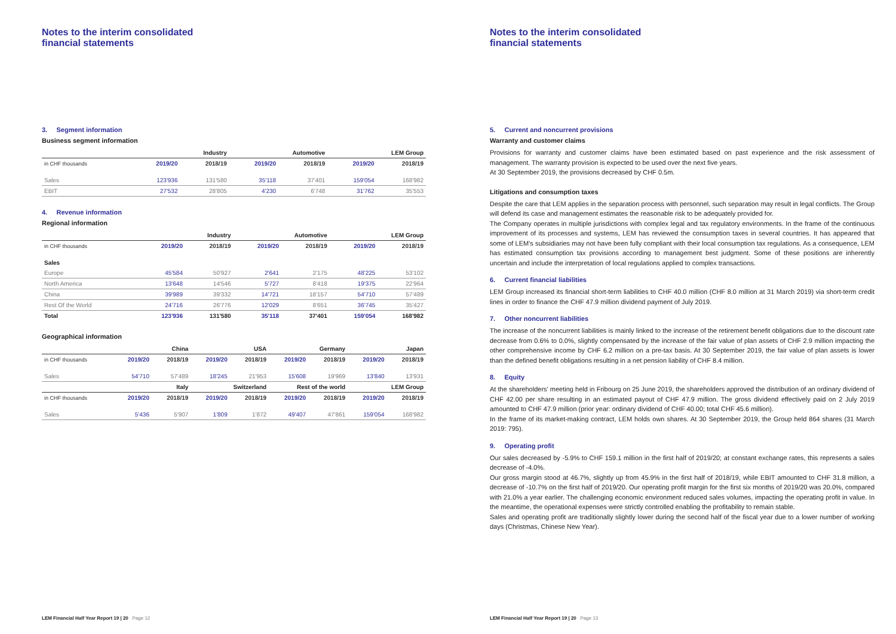Notes to the interim consolidated
financial statements
3. Segment information
Business segment information
| | Industry | | Automotive | | LEM Group | |
| --- | --- | --- | --- | --- | --- | --- |
| in CHF thousands | 2019/20 | 2018/19 | 2019/20 | 2018/19 | 2019/20 | 2018/19 |
| Sales | 123'936 | 131'580 | 35'118 | 37'401 | 159'054 | 168'982 |
| EBIT | 27'532 | 28'805 | 4'230 | 6'748 | 31'762 | 35'553 |
4. Revenue information
Regional information
| | Industry | | Automotive | | LEM Group | |
| --- | --- | --- | --- | --- | --- | --- |
| in CHF thousands | 2019/20 | 2018/19 | 2019/20 | 2018/19 | 2019/20 | 2018/19 |
| Sales | | | | | | |
| Europe | 45'584 | 50'927 | 2'641 | 2'175 | 48'225 | 53'102 |
| North America | 13'648 | 14'546 | 5'727 | 8'418 | 19'375 | 22'964 |
| China | 39'989 | 39'332 | 14'721 | 18'157 | 54'710 | 57'489 |
| Rest Of the World | 24'716 | 26'776 | 12'029 | 8'651 | 36'745 | 35'427 |
| Total | 123'936 | 131'580 | 35'118 | 37'401 | 159'054 | 168'982 |
Geographical information
| | China | | USA | | Germany | | Japan | |
| --- | --- | --- | --- | --- | --- | --- | --- | --- |
| in CHF thousands | 2019/20 | 2018/19 | 2019/20 | 2018/19 | 2019/20 | 2018/19 | 2019/20 | 2018/19 |
| Sales | 54'710 | 57'489 | 18'245 | 21'953 | 15'608 | 19'969 | 13'840 | 13'931 |
| | Italy | | Switzerland | | Rest of the world | | LEM Group | |
| in CHF thousands | 2019/20 | 2018/19 | 2019/20 | 2018/19 | 2019/20 | 2018/19 | 2019/20 | 2018/19 |
| Sales | 5'436 | 5'907 | 1'809 | 1'872 | 49'407 | 47'861 | 159'054 | 168'982 |
LEM Financial Half Year Report 19 | 20 Page 12
Notes to the interim consolidated
financial statements
5. Current and noncurrent provisions
Warranty and customer claims
Provisions for warranty and customer claims have been estimated based on past experience and the risk assessment of management. The warranty provision is expected to be used over the next five years.
At 30 September 2019, the provisions decreased by CHF 0.5m.
Litigations and consumption taxes
Despite the care that LEM applies in the separation process with personnel, such separation may result in legal conflicts. The Group will defend its case and management estimates the reasonable risk to be adequately provided for.
The Company operates in multiple jurisdictions with complex legal and tax regulatory environments. In the frame of the continuous improvement of its processes and systems, LEM has reviewed the consumption taxes in several countries. It has appeared that some of LEM's subsidiaries may not have been fully compliant with their local consumption tax regulations. As a consequence, LEM has estimated consumption tax provisions according to management best judgment. Some of these positions are inherently uncertain and include the interpretation of local regulations applied to complex transactions.
6. Current financial liabilities
LEM Group increased its financial short-term liabilities to CHF 40.0 million (CHF 8.0 million at 31 March 2019) via short-term credit lines in order to finance the CHF 47.9 million dividend payment of July 2019.
7. Other noncurrent liabilities
The increase of the noncurrent liabilities is mainly linked to the increase of the retirement benefit obligations due to the discount rate decrease from 0.6% to 0.0%, slightly compensated by the increase of the fair value of plan assets of CHF 2.9 million impacting the other comprehensive income by CHF 6.2 million on a pre-tax basis. At 30 September 2019, the fair value of plan assets is lower than the defined benefit obligations resulting in a net pension liability of CHF 8.4 million.
8. Equity
At the shareholders' meeting held in Fribourg on 25 June 2019, the shareholders approved the distribution of an ordinary dividend of CHF 42.00 per share resulting in an estimated payout of CHF 47.9 million. The gross dividend effectively paid on 2 July 2019 amounted to CHF 47.9 million (prior year: ordinary dividend of CHF 40.00; total CHF 45.6 million).
In the frame of its market-making contract, LEM holds own shares. At 30 September 2019, the Group held 864 shares (31 March 2019: 795).
9. Operating profit
Our sales decreased by -5.9% to CHF 159.1 million in the first half of 2019/20; at constant exchange rates, this represents a sales decrease of -4.0%.
Our gross margin stood at 46.7%, slightly up from 45.9% in the first half of 2018/19, while EBIT amounted to CHF 31.8 million, a decrease of -10.7% on the first half of 2019/20. Our operating profit margin for the first six months of 2019/20 was 20.0%, compared with 21.0% a year earlier. The challenging economic environment reduced sales volumes, impacting the operating profit in value. In the meantime, the operational expenses were strictly controlled enabling the profitability to remain stable.
Sales and operating profit are traditionally slightly lower during the second half of the fiscal year due to a lower number of working days (Christmas, Chinese New Year).
LEM Financial Half Year Report 19 | 20 Page 13